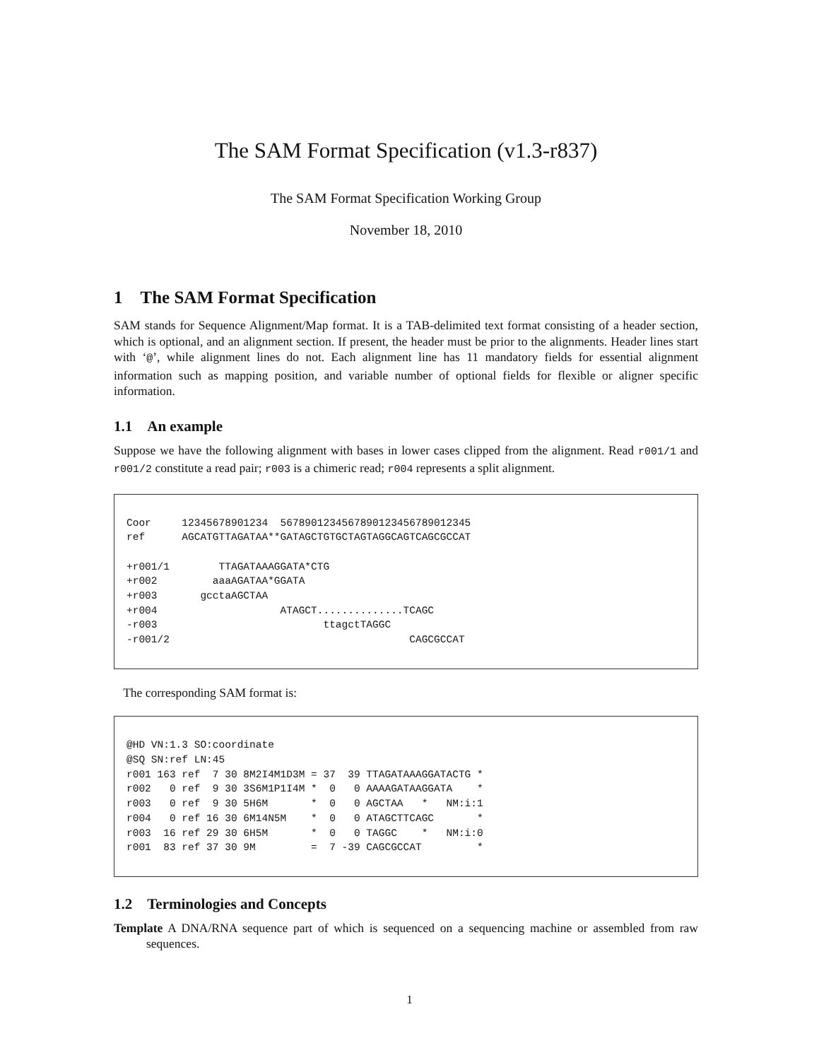The SAM Format Specification (v1.3-r837)
The SAM Format Specification Working Group
November 18, 2010
1 The SAM Format Specification
SAM stands for Sequence Alignment/Map format. It is a TAB-delimited text format consisting of a header section, which is optional, and an alignment section. If present, the header must be prior to the alignments. Header lines start with ‘@’, while alignment lines do not. Each alignment line has 11 mandatory fields for essential alignment information such as mapping position, and variable number of optional fields for flexible or aligner specific information.
1.1 An example
Suppose we have the following alignment with bases in lower cases clipped from the alignment. Read r001/1 and r001/2 constitute a read pair; r003 is a chimeric read; r004 represents a split alignment.
Coor     12345678901234  5678901234567890123456789012345
ref      AGCATGTTAGATAA**GATAGCTGTGCTAGTAGGCAGTCAGCGCCAT

+r001/1        TTAGATAAAGGATA*CTG
+r002         aaaAGATAA*GGATA
+r003       gcctaAGCTAA
+r004                    ATAGCT..............TCAGC
-r003                           ttagctTAGGC
-r001/2                                       CAGCGCCAT
The corresponding SAM format is:
@HD VN:1.3 SO:coordinate
@SQ SN:ref LN:45
r001 163 ref  7 30 8M2I4M1D3M = 37  39 TTAGATAAAGGATACTG *
r002   0 ref  9 30 3S6M1P1I4M *  0   0 AAAAGATAAGGATA    *
r003   0 ref  9 30 5H6M       *  0   0 AGCTAA   *   NM:i:1
r004   0 ref 16 30 6M14N5M    *  0   0 ATAGCTTCAGC       *
r003  16 ref 29 30 6H5M       *  0   0 TAGGC    *   NM:i:0
r001  83 ref 37 30 9M         =  7 -39 CAGCGCCAT         *
1.2 Terminologies and Concepts
Template A DNA/RNA sequence part of which is sequenced on a sequencing machine or assembled from raw sequences.
1